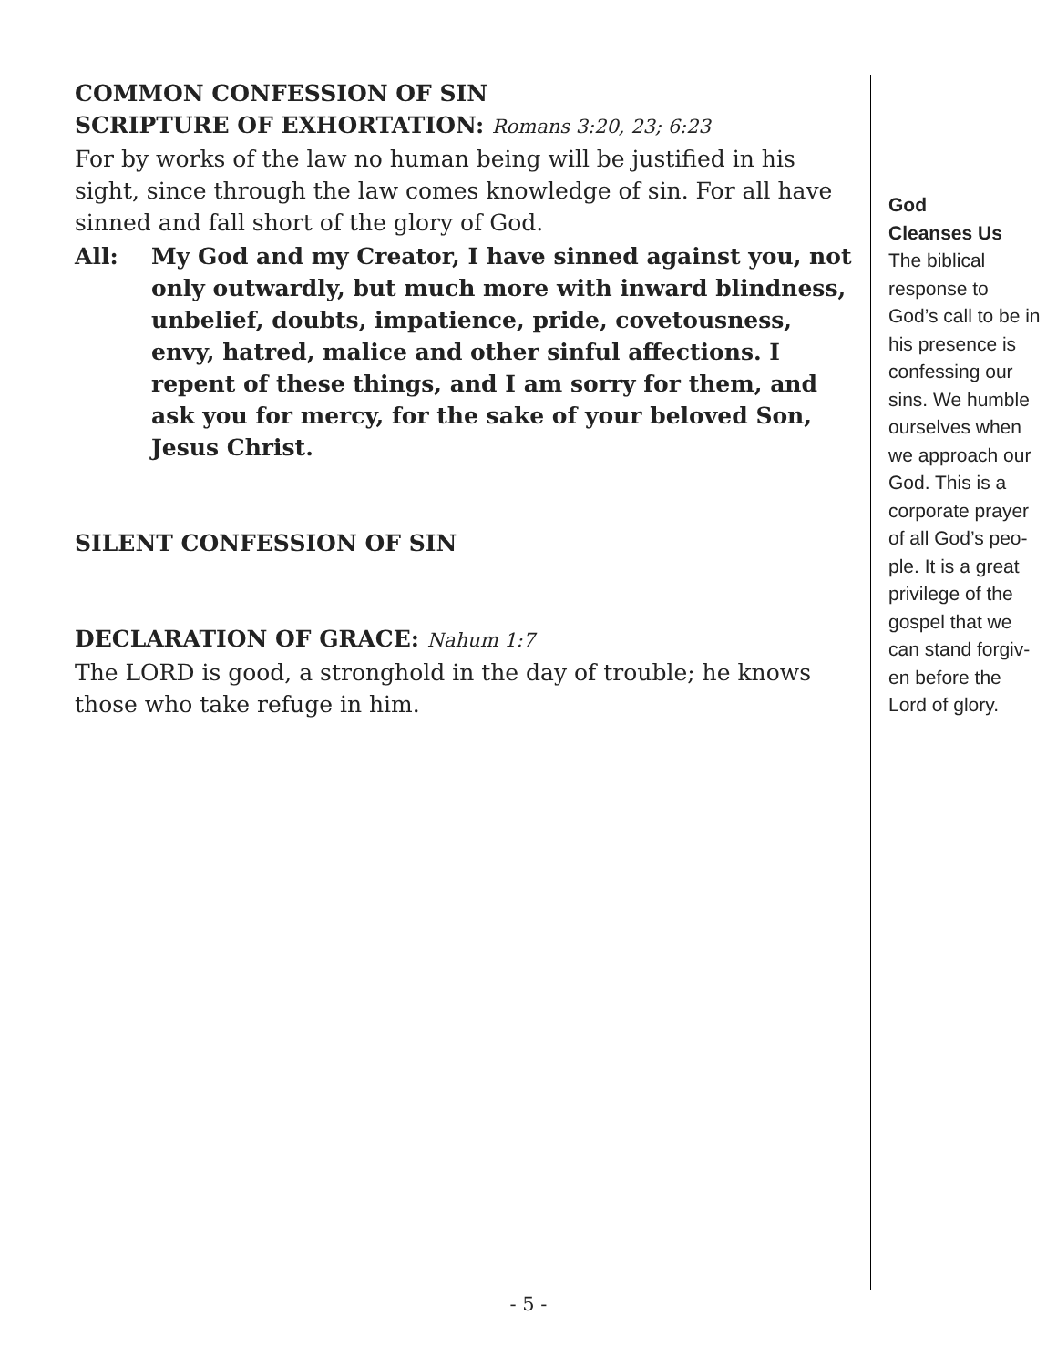COMMON CONFESSION OF SIN
SCRIPTURE OF EXHORTATION: Romans 3:20, 23; 6:23
For by works of the law no human being will be justified in his sight, since through the law comes knowledge of sin. For all have sinned and fall short of the glory of God.
All: My God and my Creator, I have sinned against you, not only outwardly, but much more with inward blindness, unbelief, doubts, impatience, pride, covetousness, envy, hatred, malice and other sinful affections. I repent of these things, and I am sorry for them, and ask you for mercy, for the sake of your beloved Son, Jesus Christ.
SILENT CONFESSION OF SIN
DECLARATION OF GRACE: Nahum 1:7
The LORD is good, a stronghold in the day of trouble; he knows those who take refuge in him.
God
Cleanses Us
The biblical response to God’s call to be in his presence is confessing our sins. We humble ourselves when we approach our God. This is a corporate prayer of all God’s peo-ple. It is a great privilege of the gospel that we can stand forgiv-en before the Lord of glory.
- 5 -